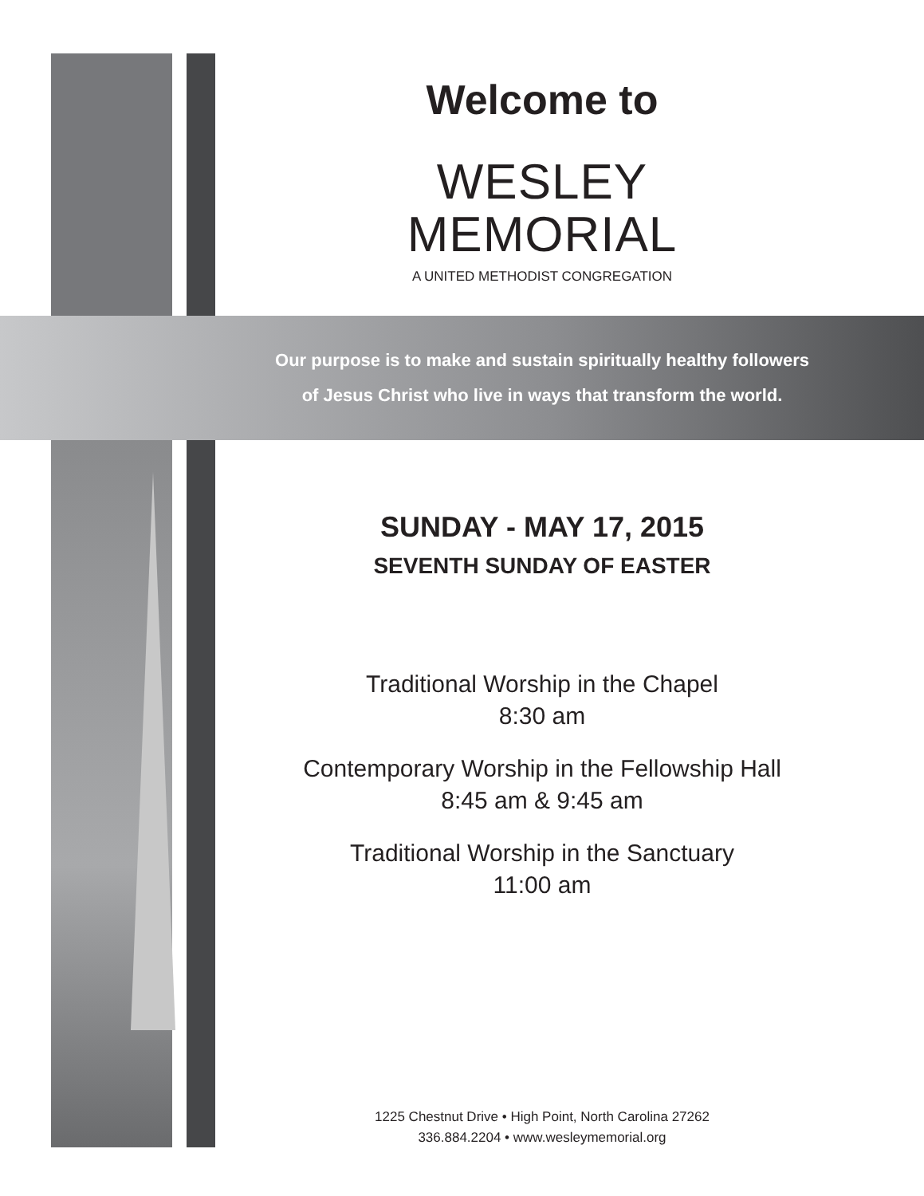Welcome to
WESLEY
MEMORIAL
A UNITED METHODIST CONGREGATION
Our purpose is to make and sustain spiritually healthy followers
of Jesus Christ who live in ways that transform the world.
SUNDAY - MAY 17, 2015
SEVENTH SUNDAY OF EASTER
Traditional Worship in the Chapel
8:30 am
Contemporary Worship in the Fellowship Hall
8:45 am & 9:45 am
Traditional Worship in the Sanctuary
11:00 am
1225 Chestnut Drive • High Point, North Carolina 27262
336.884.2204 • www.wesleymemorial.org